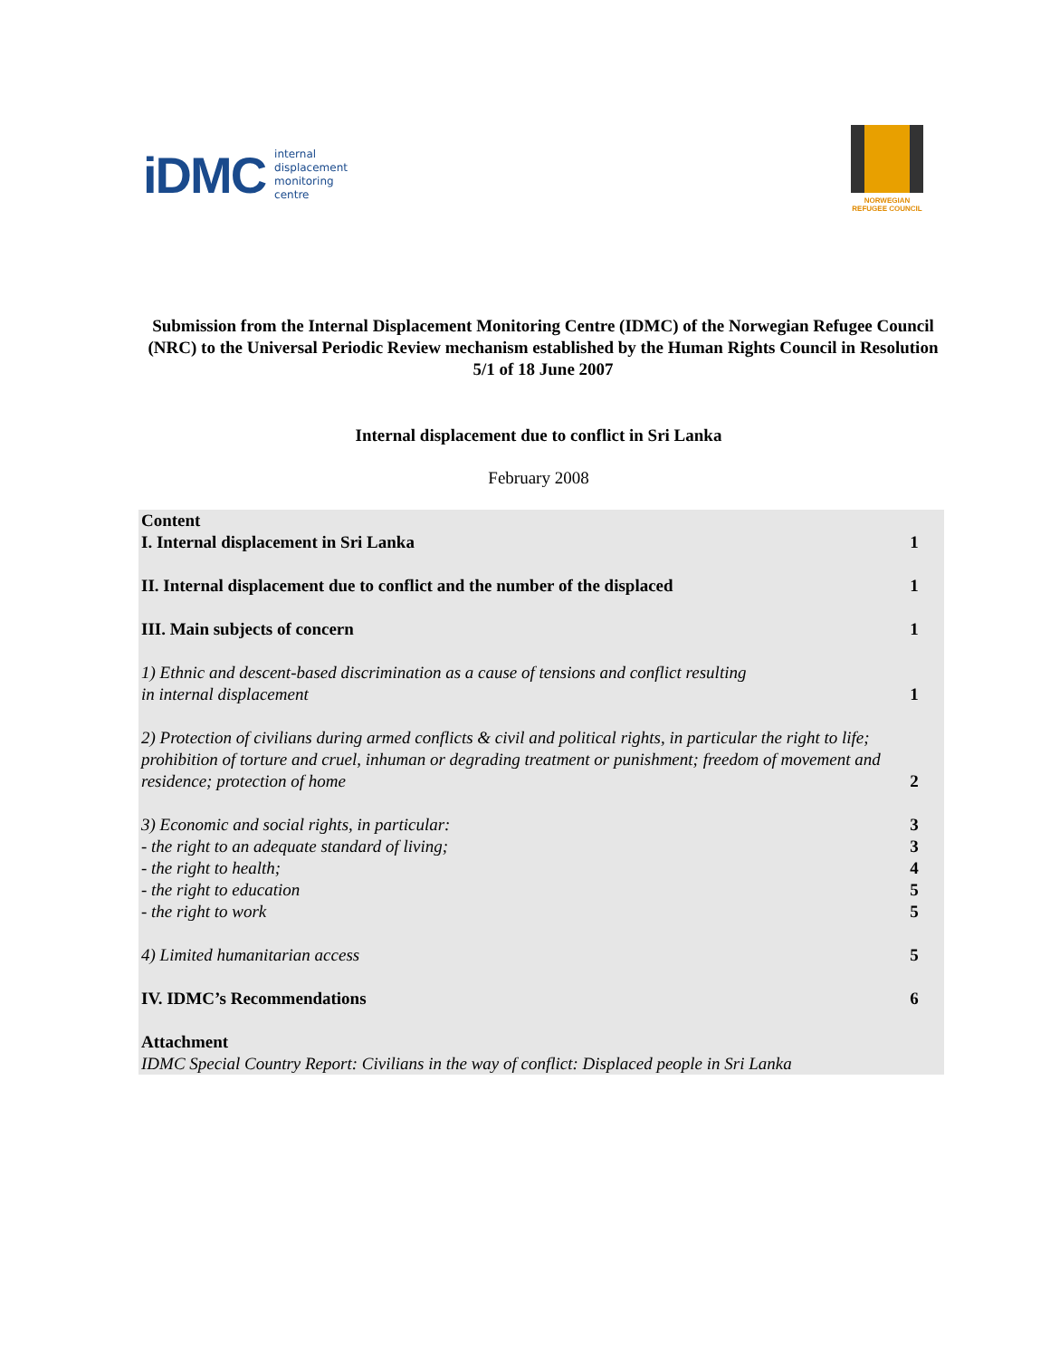iDMC internal
displacement
monitoring
centre
NORWEGIAN
REFUGEE COUNCIL
Submission from the Internal Displacement Monitoring Centre (IDMC) of the Norwegian Refugee Council (NRC) to the Universal Periodic Review mechanism established by the Human Rights Council in Resolution 5/1 of 18 June 2007
Internal displacement due to conflict in Sri Lanka
February 2008
| Content I. Internal displacement in Sri Lanka | 1 |
| II. Internal displacement due to conflict and the number of the displaced | 1 |
| III. Main subjects of concern | 1 |
| 1) Ethnic and descent-based discrimination as a cause of tensions and conflict resulting in internal displacement | 1 |
| 2) Protection of civilians during armed conflicts & civil and political rights, in particular the right to life; prohibition of torture and cruel, inhuman or degrading treatment or punishment; freedom of movement and residence; protection of home | 2 |
| 3) Economic and social rights, in particular: | 3 |
| - the right to an adequate standard of living; | 3 |
| - the right to health; | 4 |
| - the right to education | 5 |
| - the right to work | 5 |
| 4) Limited humanitarian access | 5 |
| IV. IDMC’s Recommendations | 6 |
| Attachment IDMC Special Country Report: Civilians in the way of conflict: Displaced people in Sri Lanka | |